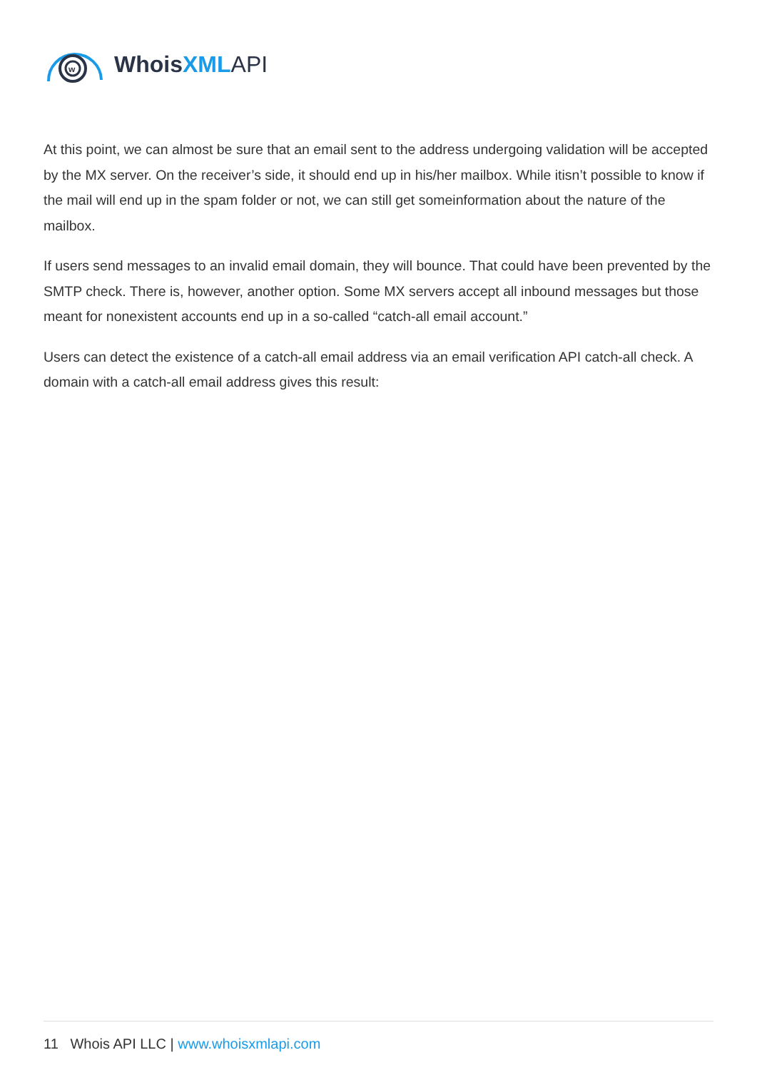w
WhoisXML API
At this point, we can almost be sure that an email sent to the address undergoing validation will be accepted by the MX server. On the receiver’s side, it should end up in his/her mailbox. While itisn’t possible to know if the mail will end up in the spam folder or not, we can still get someinformation about the nature of the mailbox.
If users send messages to an invalid email domain, they will bounce. That could have been prevented by the SMTP check. There is, however, another option. Some MX servers accept all inbound messages but those meant for nonexistent accounts end up in a so-called “catch-all email account.”
Users can detect the existence of a catch-all email address via an email verification API catch-all check. A domain with a catch-all email address gives this result:
11 Whois API LLC | www.whoisxmlapi.com